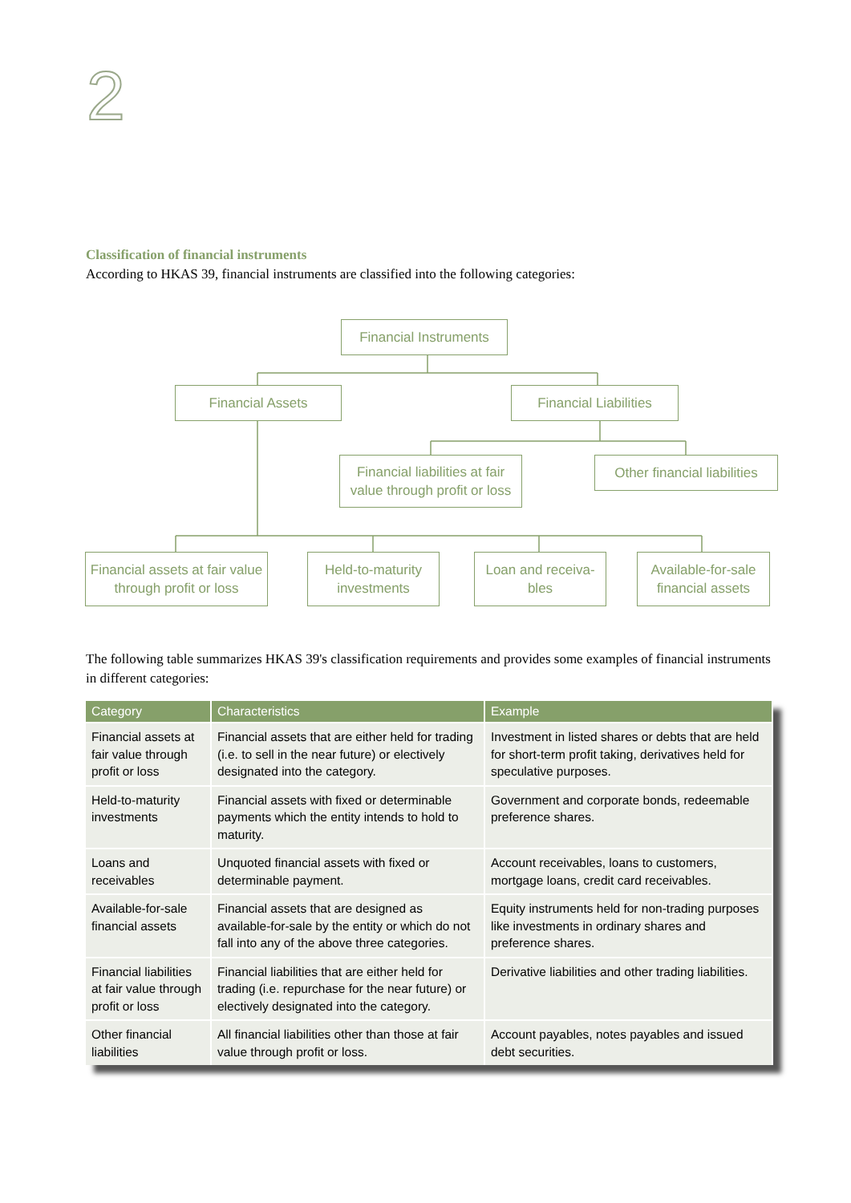2
Classification of financial instruments
According to HKAS 39, financial instruments are classified into the following categories:
Financial Instruments
Financial Assets
Financial Liabilities
Financial liabilities at fair
value through profit or loss
Other financial liabilities
Financial assets at fair value
through profit or loss
Held-to-maturity
investments
Loan and receiva-
bles
Available-for-sale
financial assets
The following table summarizes HKAS 39's classification requirements and provides some examples of financial instruments in different categories:
| Category | Characteristics | Example |
| --- | --- | --- |
| Financial assets at fair value through profit or loss | Financial assets that are either held for trading (i.e. to sell in the near future) or electively designated into the category. | Investment in listed shares or debts that are held for short-term profit taking, derivatives held for speculative purposes. |
| Held-to-maturity investments | Financial assets with fixed or determinable payments which the entity intends to hold to maturity. | Government and corporate bonds, redeemable preference shares. |
| Loans and receivables | Unquoted financial assets with fixed or determinable payment. | Account receivables, loans to customers, mortgage loans, credit card receivables. |
| Available-for-sale financial assets | Financial assets that are designed as available-for-sale by the entity or which do not fall into any of the above three categories. | Equity instruments held for non-trading purposes like investments in ordinary shares and preference shares. |
| Financial liabilities at fair value through profit or loss | Financial liabilities that are either held for trading (i.e. repurchase for the near future) or electively designated into the category. | Derivative liabilities and other trading liabilities. |
| Other financial liabilities | All financial liabilities other than those at fair value through profit or loss. | Account payables, notes payables and issued debt securities. |